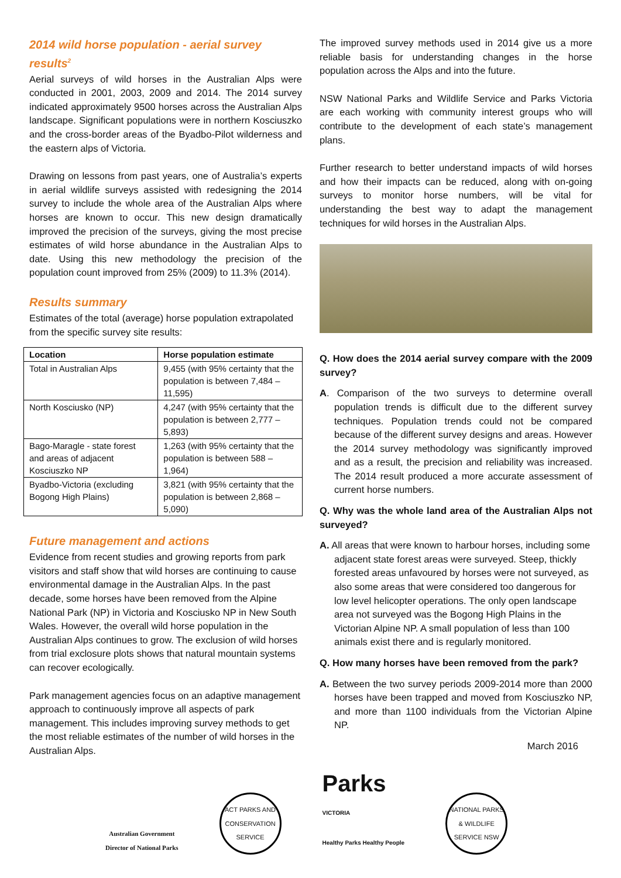2014 wild horse population - aerial survey results<sup>2</sup>
Aerial surveys of wild horses in the Australian Alps were conducted in 2001, 2003, 2009 and 2014. The 2014 survey indicated approximately 9500 horses across the Australian Alps landscape. Significant populations were in northern Kosciuszko and the cross-border areas of the Byadbo-Pilot wilderness and the eastern alps of Victoria.
Drawing on lessons from past years, one of Australia’s experts in aerial wildlife surveys assisted with redesigning the 2014 survey to include the whole area of the Australian Alps where horses are known to occur. This new design dramatically improved the precision of the surveys, giving the most precise estimates of wild horse abundance in the Australian Alps to date. Using this new methodology the precision of the population count improved from 25% (2009) to 11.3% (2014).
Results summary
Estimates of the total (average) horse population extrapolated from the specific survey site results:
| Location | Horse population estimate |
| --- | --- |
| Total in Australian Alps | 9,455 (with 95% certainty that the population is between 7,484 – 11,595) |
| North Kosciusko (NP) | 4,247 (with 95% certainty that the population is between 2,777 – 5,893) |
| Bago-Maragle - state forest and areas of adjacent Kosciuszko NP | 1,263 (with 95% certainty that the population is between 588 – 1,964) |
| Byadbo-Victoria (excluding Bogong High Plains) | 3,821 (with 95% certainty that the population is between 2,868 – 5,090) |
Future management and actions
Evidence from recent studies and growing reports from park visitors and staff show that wild horses are continuing to cause environmental damage in the Australian Alps. In the past decade, some horses have been removed from the Alpine National Park (NP) in Victoria and Kosciusko NP in New South Wales. However, the overall wild horse population in the Australian Alps continues to grow. The exclusion of wild horses from trial exclosure plots shows that natural mountain systems can recover ecologically.
Park management agencies focus on an adaptive management approach to continuously improve all aspects of park management. This includes improving survey methods to get the most reliable estimates of the number of wild horses in the Australian Alps.
The improved survey methods used in 2014 give us a more reliable basis for understanding changes in the horse population across the Alps and into the future.
NSW National Parks and Wildlife Service and Parks Victoria are each working with community interest groups who will contribute to the development of each state’s management plans.
Further research to better understand impacts of wild horses and how their impacts can be reduced, along with on-going surveys to monitor horse numbers, will be vital for understanding the best way to adapt the management techniques for wild horses in the Australian Alps.
Q. How does the 2014 aerial survey compare with the 2009 survey?
A. Comparison of the two surveys to determine overall population trends is difficult due to the different survey techniques. Population trends could not be compared because of the different survey designs and areas. However the 2014 survey methodology was significantly improved and as a result, the precision and reliability was increased. The 2014 result produced a more accurate assessment of current horse numbers.
Q. Why was the whole land area of the Australian Alps not surveyed?
A. All areas that were known to harbour horses, including some adjacent state forest areas were surveyed. Steep, thickly forested areas unfavoured by horses were not surveyed, as also some areas that were considered too dangerous for low level helicopter operations. The only open landscape area not surveyed was the Bogong High Plains in the Victorian Alpine NP. A small population of less than 100 animals exist there and is regularly monitored.
Q. How many horses have been removed from the park?
A. Between the two survey periods 2009-2014 more than 2000 horses have been trapped and moved from Kosciuszko NP, and more than 1100 individuals from the Victorian Alpine NP.
March 2016
Australian Government
Director of National Parks
ACT PARKS AND CONSERVATION SERVICE
Parks
VICTORIA
Healthy Parks Healthy People
NATIONAL PARKS & WILDLIFE SERVICE NSW